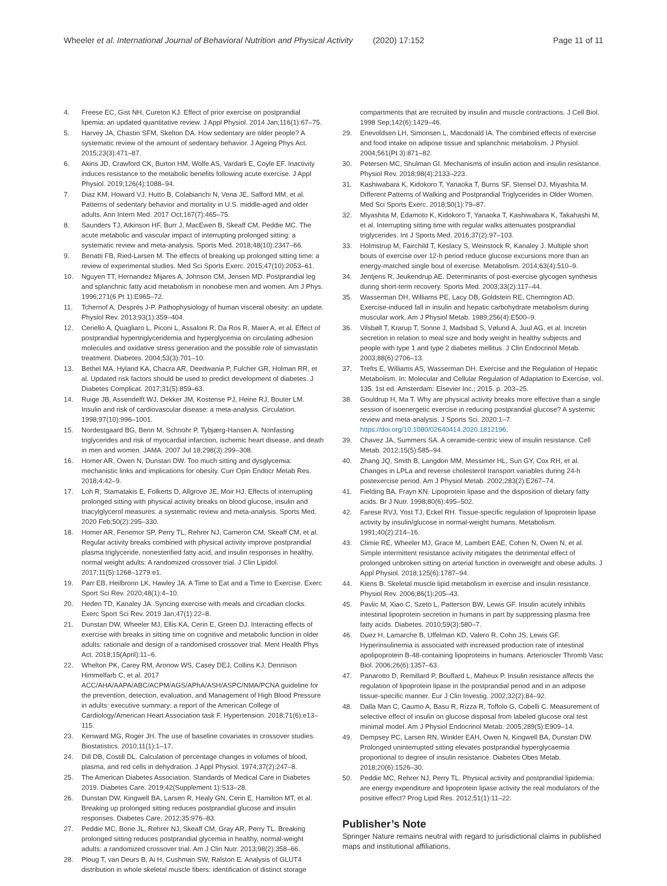Wheeler et al. International Journal of Behavioral Nutrition and Physical Activity (2020) 17:152
Page 11 of 11
4. Freese EC, Gist NH, Cureton KJ. Effect of prior exercise on postprandial lipemia: an updated quantitative review. J Appl Physiol. 2014 Jan;116(1):67–75.
5. Harvey JA, Chastin SFM, Skelton DA. How sedentary are older people? A systematic review of the amount of sedentary behavior. J Ageing Phys Act. 2015;23(3):471–87.
6. Akins JD, Crawford CK, Burton HM, Wolfe AS, Vardarli E, Coyle EF. Inactivity induces resistance to the metabolic benefits following acute exercise. J Appl Physiol. 2019;126(4):1088–94.
7. Diaz KM, Howard VJ, Hutto B, Colabianchi N, Vena JE, Safford MM, et al. Patterns of sedentary behavior and mortality in U.S. middle-aged and older adults. Ann Intern Med. 2017 Oct;167(7):465–75.
8. Saunders TJ, Atkinson HF, Burr J, MacEwen B, Skeaff CM, Peddie MC. The acute metabolic and vascular impact of interrupting prolonged sitting: a systematic review and meta-analysis. Sports Med. 2018;48(10):2347–66.
9. Benatti FB, Ried-Larsen M. The effects of breaking up prolonged sitting time: a review of experimental studies. Med Sci Sports Exerc. 2015;47(10):2053–61.
10. Nguyen TT, Hernandez Mijares A, Johnson CM, Jensen MD. Postprandial leg and splanchnic fatty acid metabolism in nonobese men and women. Am J Phys. 1996;271(6 Pt 1):E965–72.
11. Tchernof A, Després J-P. Pathophysiology of human visceral obesity: an update. Physiol Rev. 2013;93(1):359–404.
12. Ceriello A, Quagliaro L, Piconi L, Assaloni R, Da Ros R, Maier A, et al. Effect of postprandial hypertriglyceridemia and hyperglycemia on circulating adhesion molecules and oxidative stress generation and the possible role of simvastatin treatment. Diabetes. 2004;53(3):701–10.
13. Bethel MA, Hyland KA, Chacra AR, Deedwania P, Fulcher GR, Holman RR, et al. Updated risk factors should be used to predict development of diabetes. J Diabetes Complicat. 2017;31(5):859–63.
14. Ruige JB, Assendelft WJ, Dekker JM, Kostense PJ, Heine RJ, Bouter LM. Insulin and risk of cardiovascular disease: a meta-analysis. Circulation. 1998;97(10):996–1001.
15. Nordestgaard BG, Benn M, Schnohr P, Tybjærg-Hansen A. Nonfasting triglycerides and risk of myocardial infarction, ischemic heart disease, and death in men and women. JAMA. 2007 Jul 18;298(3):299–308.
16. Homer AR, Owen N, Dunstan DW. Too much sitting and dysglycemia: mechanistic links and implications for obesity. Curr Opin Endocr Metab Res. 2018;4:42–9.
17. Loh R, Stamatakis E, Folkerts D, Allgrove JE, Moir HJ. Effects of interrupting prolonged sitting with physical activity breaks on blood glucose, insulin and triacylglycerol measures: a systematic review and meta-analysis. Sports Med. 2020 Feb;50(2):295–330.
18. Homer AR, Fenemor SP, Perry TL, Rehrer NJ, Cameron CM, Skeaff CM, et al. Regular activity breaks combined with physical activity improve postprandial plasma triglyceride, nonesterified fatty acid, and insulin responses in healthy, normal weight adults: A randomized crossover trial. J Clin Lipidol. 2017;11(5):1268–1279.e1.
19. Parr EB, Heilbronn LK, Hawley JA. A Time to Eat and a Time to Exercise. Exerc Sport Sci Rev. 2020;48(1):4–10.
20. Heden TD, Kanaley JA. Syncing exercise with meals and circadian clocks. Exerc Sport Sci Rev. 2019 Jan;47(1):22–8.
21. Dunstan DW, Wheeler MJ, Ellis KA, Cerin E, Green DJ. Interacting effects of exercise with breaks in sitting time on cognitive and metabolic function in older adults: rationale and design of a randomised crossover trial. Ment Health Phys Act. 2018;15(April):11–6.
22. Whelton PK, Carey RM, Aronow WS, Casey DEJ, Collins KJ, Dennison Himmelfarb C, et al. 2017 ACC/AHA/AAPA/ABC/ACPM/AGS/APhA/ASH/ASPC/NMA/PCNA guideline for the prevention, detection, evaluation, and Management of High Blood Pressure in adults: executive summary: a report of the American College of Cardiology/American Heart Association task F. Hypertension. 2018;71(6):e13–115.
23. Kenward MG, Roger JH. The use of baseline covariates in crossover studies. Biostatistics. 2010;11(1):1–17.
24. Dill DB, Costill DL. Calculation of percentage changes in volumes of blood, plasma, and red cells in dehydration. J Appl Physiol. 1974;37(2):247–8.
25. The American Diabetes Association. Standards of Medical Care in Diabetes 2019. Diabetes Care. 2019;42(Supplement 1):S13–28.
26. Dunstan DW, Kingwell BA, Larsen R, Healy GN, Cerin E, Hamilton MT, et al. Breaking up prolonged sitting reduces postprandial glucose and insulin responses. Diabetes Care. 2012;35:976–83.
27. Peddie MC, Bone JL, Rehrer NJ, Skeaff CM, Gray AR, Perry TL. Breaking prolonged sitting reduces postprandial glycemia in healthy, normal-weight adults: a randomized crossover trial. Am J Clin Nutr. 2013;98(2):358–66.
28. Ploug T, van Deurs B, Ai H, Cushman SW, Ralston E. Analysis of GLUT4 distribution in whole skeletal muscle fibers: identification of distinct storage
compartments that are recruited by insulin and muscle contractions. J Cell Biol. 1998 Sep;142(6):1429–46.
29. Enevoldsen LH, Simonsen L, Macdonald IA. The combined effects of exercise and food intake on adipose tissue and splanchnic metabolism. J Physiol. 2004;561(Pt 3):871–82.
30. Petersen MC, Shulman GI. Mechanisms of insulin action and insulin resistance. Physiol Rev. 2018;98(4):2133–223.
31. Kashiwabara K, Kidokoro T, Yanaoka T, Burns SF, Stensel DJ, Miyashita M. Different Patterns of Walking and Postprandial Triglycerides in Older Women. Med Sci Sports Exerc. 2018;50(1):79–87.
32. Miyashita M, Edamoto K, Kidokoro T, Yanaoka T, Kashiwabara K, Takahashi M, et al. Interrupting sitting time with regular walks attenuates postprandial triglycerides. Int J Sports Med. 2016;37(2):97–103.
33. Holmstrup M, Fairchild T, Keslacy S, Weinstock R, Kanaley J. Multiple short bouts of exercise over 12-h period reduce glucose excursions more than an energy-matched single bout of exercise. Metabolism. 2014;63(4):510–9.
34. Jentjens R, Jeukendrup AE. Determinants of post-exercise glycogen synthesis during short-term recovery. Sports Med. 2003;33(2):117–44.
35. Wasserman DH, Williams PE, Lacy DB, Goldstein RE, Cherrington AD. Exercise-induced fall in insulin and hepatic carbohydrate metabolism during muscular work. Am J Physiol Metab. 1989;256(4):E500–9.
36. Vilsbøll T, Krarup T, Sonne J, Madsbad S, Vølund A, Juul AG, et al. Incretin secretion in relation to meal size and body weight in healthy subjects and people with type 1 and type 2 diabetes mellitus. J Clin Endocrinol Metab. 2003;88(6):2706–13.
37. Trefts E, Williams AS, Wasserman DH. Exercise and the Regulation of Hepatic Metabolism. In: Molecular and Cellular Regulation of Adaptation to Exercise, vol. 135. 1st ed. Amsterdam: Elsevier Inc.; 2015. p. 203–25.
38. Gouldrup H, Ma T. Why are physical activity breaks more effective than a single session of isoenergetic exercise in reducing postprandial glucose? A systemic review and meta-analysis. J Sports Sci. 2020:1–7. https://doi.org/10.1080/02640414.2020.1812196.
39. Chavez JA, Summers SA. A ceramide-centric view of insulin resistance. Cell Metab. 2012;15(5):585–94.
40. Zhang JQ, Smith B, Langdon MM, Messimer HL, Sun GY, Cox RH, et al. Changes in LPLa and reverse cholesterol transport variables during 24-h postexercise period. Am J Physiol Metab. 2002;283(2):E267–74.
41. Fielding BA, Frayn KN. Lipoprotein lipase and the disposition of dietary fatty acids. Br J Nutr. 1998;80(6):495–502.
42. Farese RVJ, Yost TJ, Eckel RH. Tissue-specific regulation of lipoprotein lipase activity by insulin/glucose in normal-weight humans. Metabolism. 1991;40(2):214–16.
43. Climie RE, Wheeler MJ, Grace M, Lambert EAE, Cohen N, Owen N, et al. Simple intermittent resistance activity mitigates the detrimental effect of prolonged unbroken sitting on arterial function in overweight and obese adults. J Appl Physiol. 2018;125(6):1787–94.
44. Kiens B. Skeletal muscle lipid metabolism in exercise and insulin resistance. Physiol Rev. 2006;86(1):205–43.
45. Pavlic M, Xiao C, Szeto L, Patterson BW, Lewis GF. Insulin acutely inhibits intestinal lipoprotein secretion in humans in part by suppressing plasma free fatty acids. Diabetes. 2010;59(3):580–7.
46. Duez H, Lamarche B, Uffelman KD, Valero R, Cohn JS, Lewis GF. Hyperinsulinemia is associated with increased production rate of intestinal apolipoprotein B-48-containing lipoproteins in humans. Arterioscler Thromb Vasc Biol. 2006;26(6):1357–63.
47. Panarotto D, Remillard P, Bouffard L, Maheux P. Insulin resistance affects the regulation of lipoprotein lipase in the postprandial period and in an adipose tissue-specific manner. Eur J Clin Investig. 2002;32(2):84–92.
48. Dalla Man C, Caumo A, Basu R, Rizza R, Toffolo G, Cobelli C. Measurement of selective effect of insulin on glucose disposal from labeled glucose oral test minimal model. Am J Physiol Endocrinol Metab. 2005;289(5):E909–14.
49. Dempsey PC, Larsen RN, Winkler EAH, Owen N, Kingwell BA, Dunstan DW. Prolonged uninterrupted sitting elevates postprandial hyperglycaemia proportional to degree of insulin resistance. Diabetes Obes Metab. 2018;20(6):1526–30.
50. Peddie MC, Rehrer NJ, Perry TL. Physical activity and postprandial lipidemia: are energy expenditure and lipoprotein lipase activity the real modulators of the positive effect? Prog Lipid Res. 2012;51(1):11–22.
Publisher’s Note
Springer Nature remains neutral with regard to jurisdictional claims in published maps and institutional affiliations.